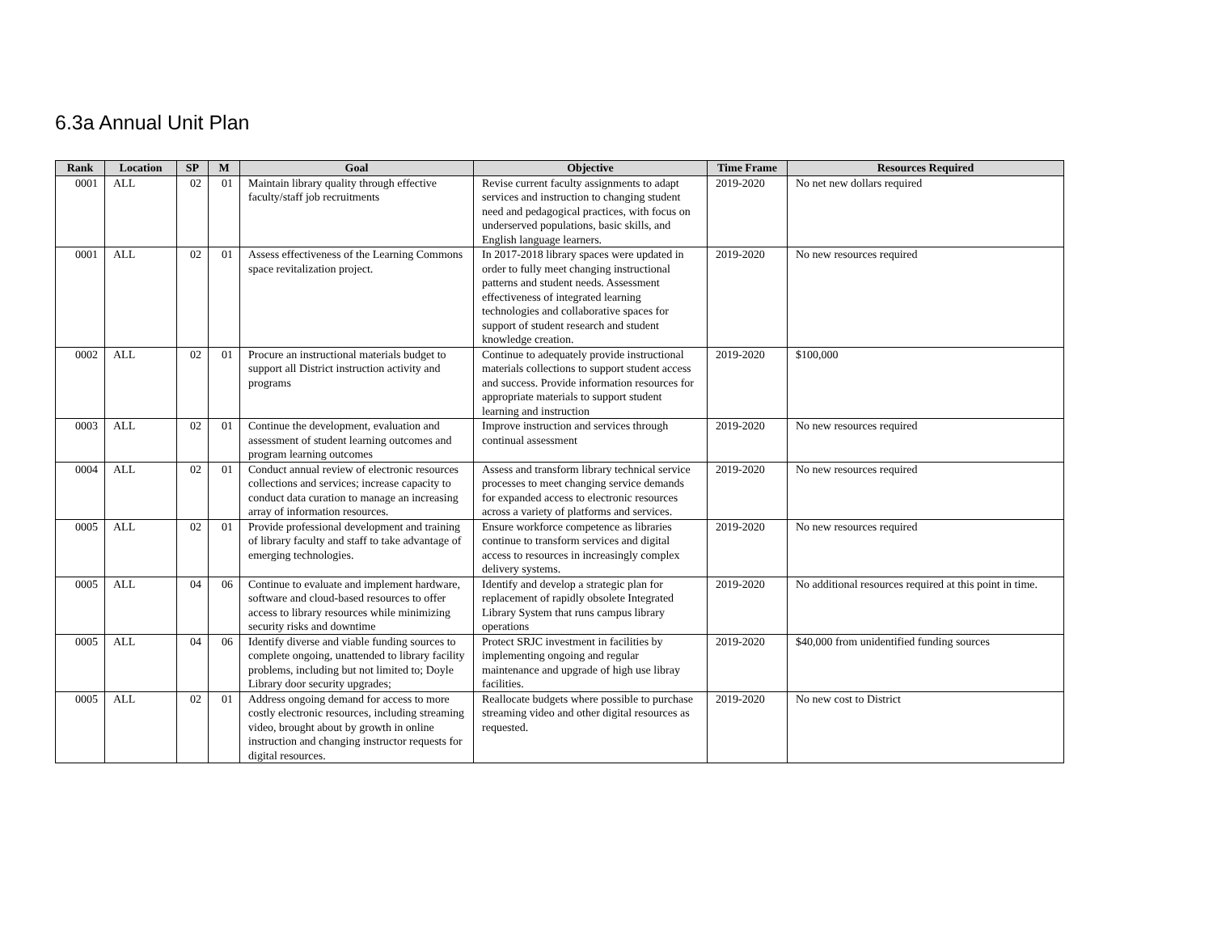6.3a Annual Unit Plan
| Rank | Location | SP | M | Goal | Objective | Time Frame | Resources Required |
| --- | --- | --- | --- | --- | --- | --- | --- |
| 0001 | ALL | 02 | 01 | Maintain library quality through effective faculty/staff job recruitments | Revise current faculty assignments to adapt services and instruction to changing student need and pedagogical practices, with focus on underserved populations, basic skills, and English language learners. | 2019-2020 | No net new dollars required |
| 0001 | ALL | 02 | 01 | Assess effectiveness of the Learning Commons space revitalization project. | In 2017-2018 library spaces were updated in order to fully meet changing instructional patterns and student needs. Assessment effectiveness of integrated learning technologies and collaborative spaces for support of student research and student knowledge creation. | 2019-2020 | No new resources required |
| 0002 | ALL | 02 | 01 | Procure an instructional materials budget to support all District instruction activity and programs | Continue to adequately provide instructional materials collections to support student access and success. Provide information resources for appropriate materials to support student learning and instruction | 2019-2020 | $100,000 |
| 0003 | ALL | 02 | 01 | Continue the development, evaluation and assessment of student learning outcomes and program learning outcomes | Improve instruction and services through continual assessment | 2019-2020 | No new resources required |
| 0004 | ALL | 02 | 01 | Conduct annual review of electronic resources collections and services; increase capacity to conduct data curation to manage an increasing array of information resources. | Assess and transform library technical service processes to meet changing service demands for expanded access to electronic resources across a variety of platforms and services. | 2019-2020 | No new resources required |
| 0005 | ALL | 02 | 01 | Provide professional development and training of library faculty and staff to take advantage of emerging technologies. | Ensure workforce competence as libraries continue to transform services and digital access to resources in increasingly complex delivery systems. | 2019-2020 | No new resources required |
| 0005 | ALL | 04 | 06 | Continue to evaluate and implement hardware, software and cloud-based resources to offer access to library resources while minimizing security risks and downtime | Identify and develop a strategic plan for replacement of rapidly obsolete Integrated Library System that runs campus library operations | 2019-2020 | No additional resources required at this point in time. |
| 0005 | ALL | 04 | 06 | Identify diverse and viable funding sources to complete ongoing, unattended to library facility problems, including but not limited to; Doyle Library door security upgrades; | Protect SRJC investment in facilities by implementing ongoing and regular maintenance and upgrade of high use libray facilities. | 2019-2020 | $40,000 from unidentified funding sources |
| 0005 | ALL | 02 | 01 | Address ongoing demand for access to more costly electronic resources, including streaming video, brought about by growth in online instruction and changing instructor requests for digital resources. | Reallocate budgets where possible to purchase streaming video and other digital resources as requested. | 2019-2020 | No new cost to District |